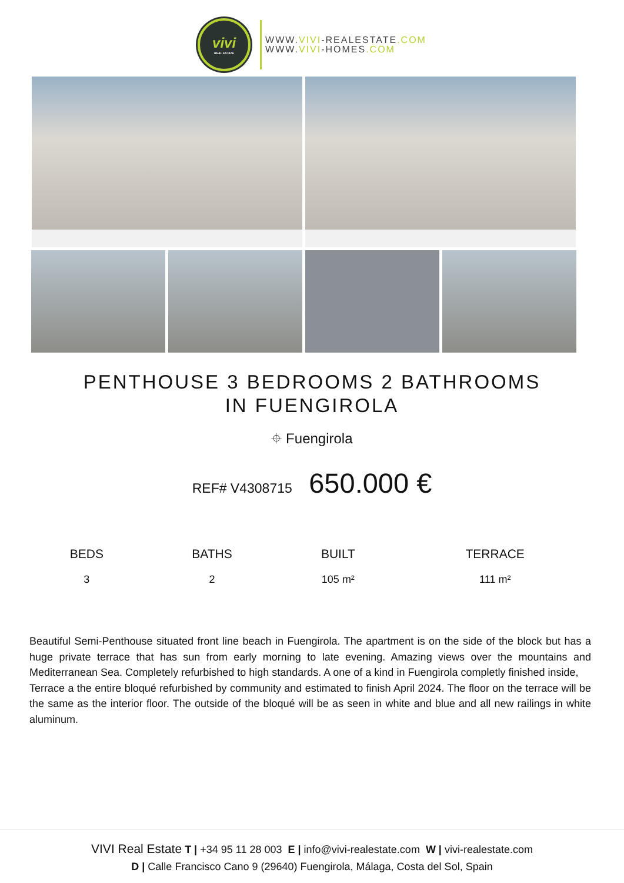vivi
REAL ESTATE
WWW.VIVI-REALESTATE.COM
WWW.VIVI-HOMES.COM
PENTHOUSE 3 BEDROOMS 2 BATHROOMS IN FUENGIROLA
⌖ Fuengirola
REF# V4308715 650.000 €
| BEDS | BATHS | BUILT | TERRACE |
| --- | --- | --- | --- |
| 3 | 2 | 105 m² | 111 m² |
Beautiful Semi-Penthouse situated front line beach in Fuengirola. The apartment is on the side of the block but has a huge private terrace that has sun from early morning to late evening. Amazing views over the mountains and Mediterranean Sea. Completely refurbished to high standards. A one of a kind in Fuengirola completly finished inside,
Terrace a the entire bloqué refurbished by community and estimated to finish April 2024. The floor on the terrace will be the same as the interior floor. The outside of the bloqué will be as seen in white and blue and all new railings in white aluminum.
VIVI Real Estate T | +34 95 11 28 003 E | info@vivi-realestate.com W | vivi-realestate.com
D | Calle Francisco Cano 9 (29640) Fuengirola, Málaga, Costa del Sol, Spain